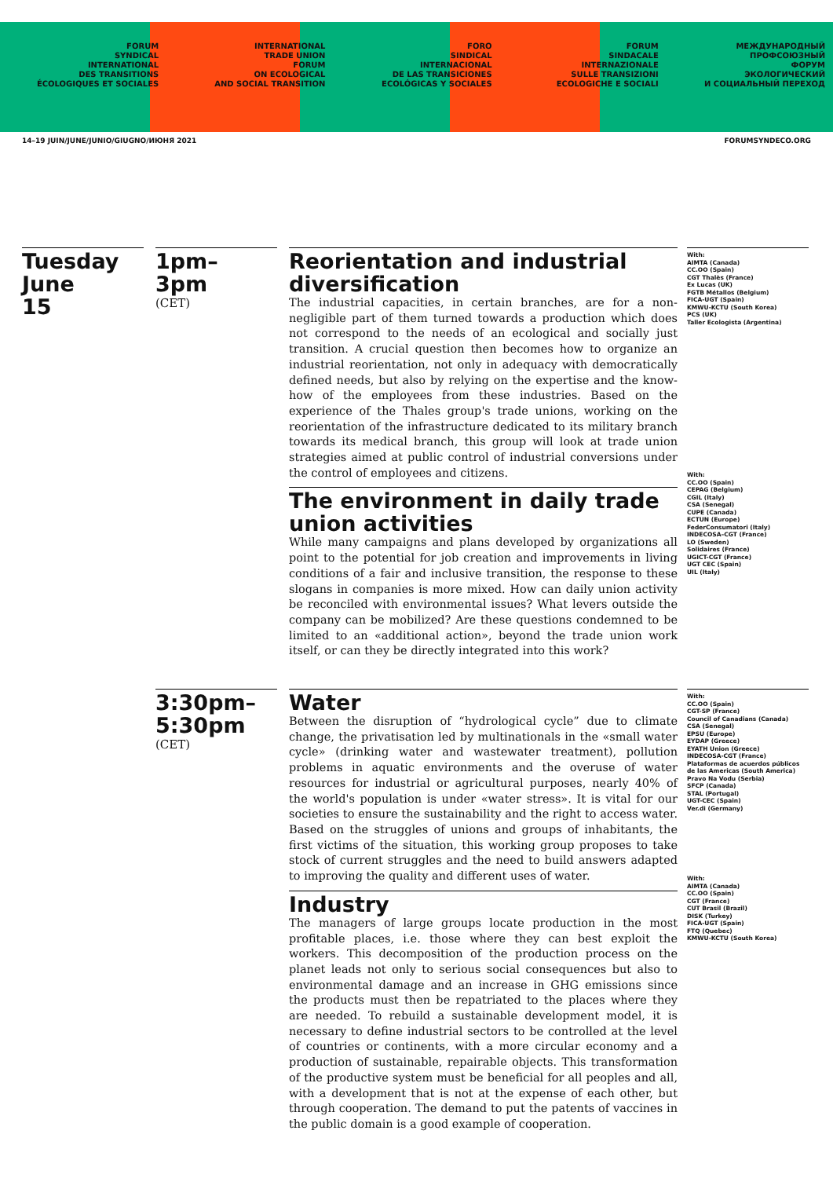FORUM
SYNDICAL
INTERNATIONAL
DES TRANSITIONS
ÉCOLOGIQUES ET SOCIALES
INTERNATIONAL
TRADE UNION
FORUM
ON ECOLOGICAL
AND SOCIAL TRANSITION
FORO
SINDICAL
INTERNACIONAL
DE LAS TRANSICIONES
ECOLÓGICAS Y SOCIALES
FORUM
SINDACALE
INTERNAZIONALE
SULLE TRANSIZIONI
ECOLOGICHE E SOCIALI
МЕЖДУНАРОДНЫЙ
ПРОФСОЮЗНЫЙ
ФОРУМ
ЭКОЛОГИЧЕСКИЙ
И СОЦИАЛЬНЫЙ ПЕРЕХОД
14–19 JUIN/JUNE/JUNIO/GIUGNO/ИЮНЯ 2021 FORUMSYNDECO.ORG
Tuesday
June
15
1pm–
3pm
(CET)
Reorientation and industrial diversification
The industrial capacities, in certain branches, are for a non-negligible part of them turned towards a production which does not correspond to the needs of an ecological and socially just transition. A crucial question then becomes how to organize an industrial reorientation, not only in adequacy with democratically defined needs, but also by relying on the expertise and the know-how of the employees from these industries. Based on the experience of the Thales group's trade unions, working on the reorientation of the infrastructure dedicated to its military branch towards its medical branch, this group will look at trade union strategies aimed at public control of industrial conversions under the control of employees and citizens.
The environment in daily trade union activities
While many campaigns and plans developed by organizations all point to the potential for job creation and improvements in living conditions of a fair and inclusive transition, the response to these slogans in companies is more mixed. How can daily union activity be reconciled with environmental issues? What levers outside the company can be mobilized? Are these questions condemned to be limited to an «additional action», beyond the trade union work itself, or can they be directly integrated into this work?
With:
AIMTA (Canada)
CC.OO (Spain)
CGT Thalès (France)
Ex Lucas (UK)
FGTB Métallos (Belgium)
FICA-UGT (Spain)
KMWU-KCTU (South Korea)
PCS (UK)
Taller Ecologista (Argentina)
With:
CC.OO (Spain)
CEPAG (Belgium)
CGIL (Italy)
CSA (Senegal)
CUPE (Canada)
ECTUN (Europe)
FederConsumatori (Italy)
INDECOSA–CGT (France)
LO (Sweden)
Solidaires (France)
UGICT-CGT (France)
UGT CEC (Spain)
UIL (Italy)
3:30pm–
5:30pm
(CET)
Water
Between the disruption of “hydrological cycle” due to climate change, the privatisation led by multinationals in the «small water cycle» (drinking water and wastewater treatment), pollution problems in aquatic environments and the overuse of water resources for industrial or agricultural purposes, nearly 40% of the world's population is under «water stress». It is vital for our societies to ensure the sustainability and the right to access water. Based on the struggles of unions and groups of inhabitants, the first victims of the situation, this working group proposes to take stock of current struggles and the need to build answers adapted to improving the quality and different uses of water.
Industry
The managers of large groups locate production in the most profitable places, i.e. those where they can best exploit the workers. This decomposition of the production process on the planet leads not only to serious social consequences but also to environmental damage and an increase in GHG emissions since the products must then be repatriated to the places where they are needed. To rebuild a sustainable development model, it is necessary to define industrial sectors to be controlled at the level of countries or continents, with a more circular economy and a production of sustainable, repairable objects. This transformation of the productive system must be beneficial for all peoples and all, with a development that is not at the expense of each other, but through cooperation. The demand to put the patents of vaccines in the public domain is a good example of cooperation.
With:
CC.OO (Spain)
CGT-SP (France)
Council of Canadians (Canada)
CSA (Senegal)
EPSU (Europe)
EYDAP (Greece)
EYATH Union (Greece)
INDECOSA-CGT (France)
Plataformas de acuerdos públicos de las Americas (South America)
Pravo Na Vodu (Serbia)
SFCP (Canada)
STAL (Portugal)
UGT-CEC (Spain)
Ver.di (Germany)
With:
AIMTA (Canada)
CC.OO (Spain)
CGT (France)
CUT Brasil (Brazil)
DISK (Turkey)
FICA-UGT (Spain)
FTQ (Quebec)
KMWU-KCTU (South Korea)